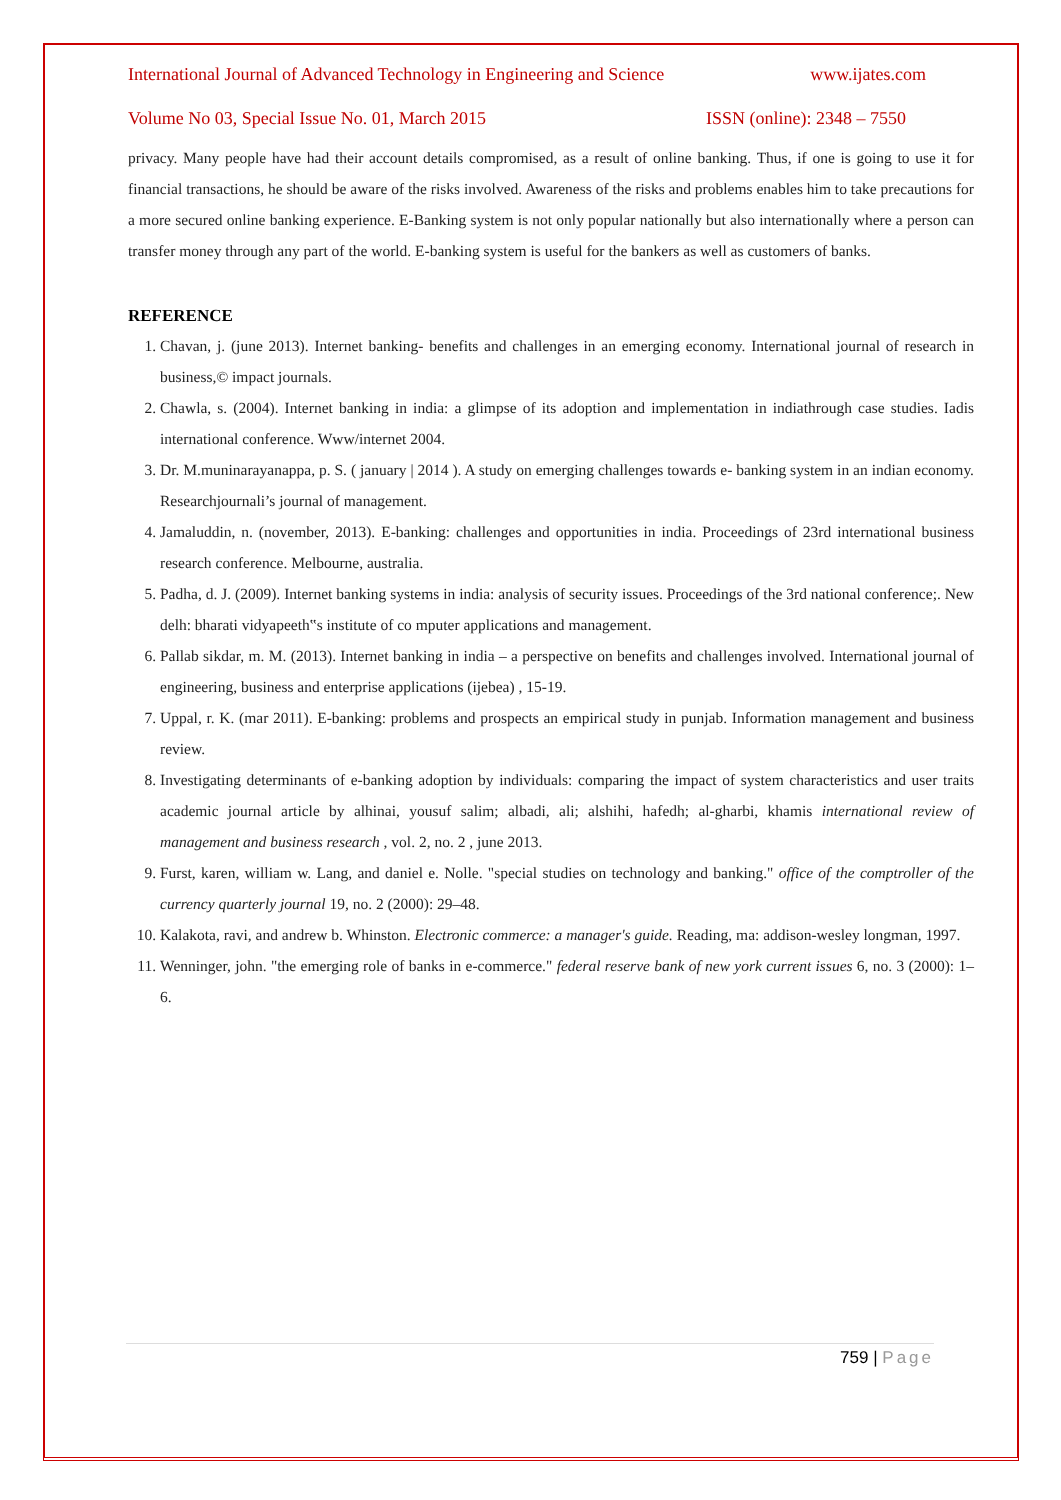International Journal of Advanced Technology in Engineering and Science www.ijates.com
Volume No 03, Special Issue No. 01, March 2015 ISSN (online): 2348 – 7550
privacy. Many people have had their account details compromised, as a result of online banking. Thus, if one is going to use it for financial transactions, he should be aware of the risks involved. Awareness of the risks and problems enables him to take precautions for a more secured online banking experience. E-Banking system is not only popular nationally but also internationally where a person can transfer money through any part of the world. E-banking system is useful for the bankers as well as customers of banks.
REFERENCE
1. Chavan, j. (june 2013). Internet banking- benefits and challenges in an emerging economy. International journal of research in business,© impact journals.
2. Chawla, s. (2004). Internet banking in india: a glimpse of its adoption and implementation in indiathrough case studies. Iadis international conference. Www/internet 2004.
3. Dr. M.muninarayanappa, p. S. ( january | 2014 ). A study on emerging challenges towards e- banking system in an indian economy. Researchjournali’s journal of management.
4. Jamaluddin, n. (november, 2013). E-banking: challenges and opportunities in india. Proceedings of 23rd international business research conference. Melbourne, australia.
5. Padha, d. J. (2009). Internet banking systems in india: analysis of security issues. Proceedings of the 3rd national conference;. New delh: bharati vidyapeeth‟s institute of co mputer applications and management.
6. Pallab sikdar, m. M. (2013). Internet banking in india – a perspective on benefits and challenges involved. International journal of engineering, business and enterprise applications (ijebea) , 15-19.
7. Uppal, r. K. (mar 2011). E-banking: problems and prospects an empirical study in punjab. Information management and business review.
8. Investigating determinants of e-banking adoption by individuals: comparing the impact of system characteristics and user traits academic journal article by alhinai, yousuf salim; albadi, ali; alshihi, hafedh; al-gharbi, khamis international review of management and business research , vol. 2, no. 2 , june 2013.
9. Furst, karen, william w. Lang, and daniel e. Nolle. "special studies on technology and banking." office of the comptroller of the currency quarterly journal 19, no. 2 (2000): 29–48.
10. Kalakota, ravi, and andrew b. Whinston. Electronic commerce: a manager's guide. Reading, ma: addison-wesley longman, 1997.
11. Wenninger, john. "the emerging role of banks in e-commerce." federal reserve bank of new york current issues 6, no. 3 (2000): 1–6.
759 | Page